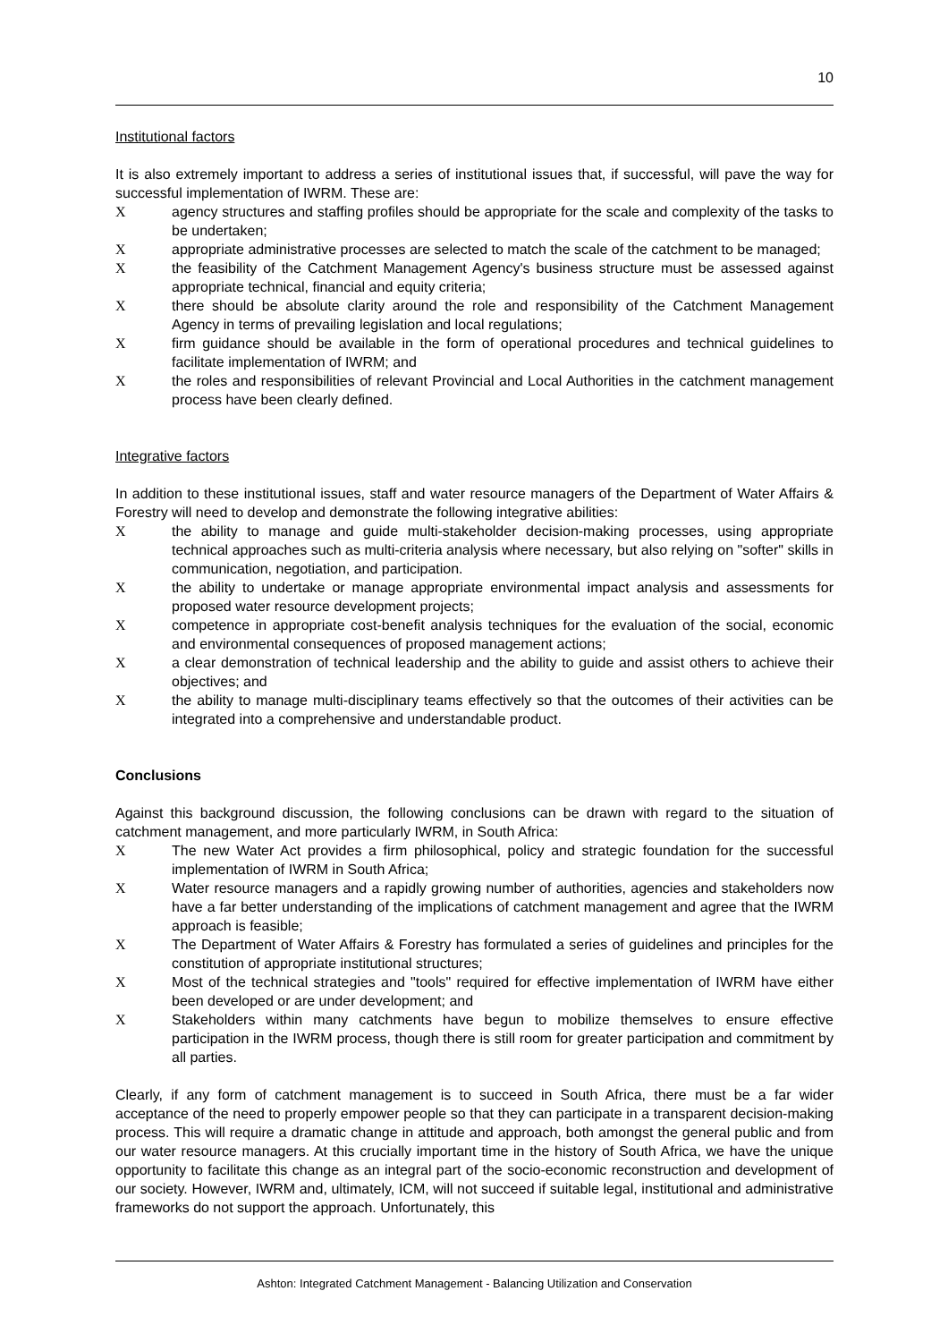10
Institutional factors
It is also extremely important to address a series of institutional issues that, if successful, will pave the way for successful implementation of IWRM. These are:
Xagency structures and staffing profiles should be appropriate for the scale and complexity of the tasks to be undertaken;
Xappropriate administrative processes are selected to match the scale of the catchment to be managed;
Xthe feasibility of the Catchment Management Agency's business structure must be assessed against appropriate technical, financial and equity criteria;
Xthere should be absolute clarity around the role and responsibility of the Catchment Management Agency in terms of prevailing legislation and local regulations;
Xfirm guidance should be available in the form of operational procedures and technical guidelines to facilitate implementation of IWRM; and
Xthe roles and responsibilities of relevant Provincial and Local Authorities in the catchment management process have been clearly defined.
Integrative factors
In addition to these institutional issues, staff and water resource managers of the Department of Water Affairs & Forestry will need to develop and demonstrate the following integrative abilities:
Xthe ability to manage and guide multi-stakeholder decision-making processes, using appropriate technical approaches such as multi-criteria analysis where necessary, but also relying on "softer" skills in communication, negotiation, and participation.
Xthe ability to undertake or manage appropriate environmental impact analysis and assessments for proposed water resource development projects;
Xcompetence in appropriate cost-benefit analysis techniques for the evaluation of the social, economic and environmental consequences of proposed management actions;
Xa clear demonstration of technical leadership and the ability to guide and assist others to achieve their objectives; and
Xthe ability to manage multi-disciplinary teams effectively so that the outcomes of their activities can be integrated into a comprehensive and understandable product.
Conclusions
Against this background discussion, the following conclusions can be drawn with regard to the situation of catchment management, and more particularly IWRM, in South Africa:
X The new Water Act provides a firm philosophical, policy and strategic foundation for the successful implementation of IWRM in South Africa;
X Water resource managers and a rapidly growing number of authorities, agencies and stakeholders now have a far better understanding of the implications of catchment management and agree that the IWRM approach is feasible;
X The Department of Water Affairs & Forestry has formulated a series of guidelines and principles for the constitution of appropriate institutional structures;
X Most of the technical strategies and "tools" required for effective implementation of IWRM have either been developed or are under development; and
X Stakeholders within many catchments have begun to mobilize themselves to ensure effective participation in the IWRM process, though there is still room for greater participation and commitment by all parties.
Clearly, if any form of catchment management is to succeed in South Africa, there must be a far wider acceptance of the need to properly empower people so that they can participate in a transparent decision-making process. This will require a dramatic change in attitude and approach, both amongst the general public and from our water resource managers. At this crucially important time in the history of South Africa, we have the unique opportunity to facilitate this change as an integral part of the socio-economic reconstruction and development of our society. However, IWRM and, ultimately, ICM, will not succeed if suitable legal, institutional and administrative frameworks do not support the approach. Unfortunately, this
Ashton: Integrated Catchment Management - Balancing Utilization and Conservation